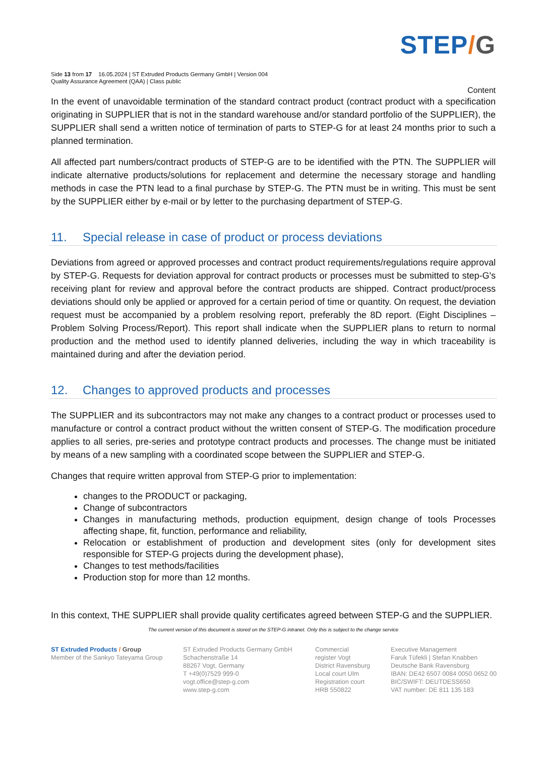STEP/G
Side 13 from 17 16.05.2024 | ST Extruded Products Germany GmbH | Version 004
Quality Assurance Agreement (QAA) | Class public
Content
In the event of unavoidable termination of the standard contract product (contract product with a specification originating in SUPPLIER that is not in the standard warehouse and/or standard portfolio of the SUPPLIER), the SUPPLIER shall send a written notice of termination of parts to STEP-G for at least 24 months prior to such a planned termination.
All affected part numbers/contract products of STEP-G are to be identified with the PTN. The SUPPLIER will indicate alternative products/solutions for replacement and determine the necessary storage and handling methods in case the PTN lead to a final purchase by STEP-G. The PTN must be in writing. This must be sent by the SUPPLIER either by e-mail or by letter to the purchasing department of STEP-G.
11. Special release in case of product or process deviations
Deviations from agreed or approved processes and contract product requirements/regulations require approval by STEP-G. Requests for deviation approval for contract products or processes must be submitted to step-G's receiving plant for review and approval before the contract products are shipped. Contract product/process deviations should only be applied or approved for a certain period of time or quantity. On request, the deviation request must be accompanied by a problem resolving report, preferably the 8D report. (Eight Disciplines – Problem Solving Process/Report). This report shall indicate when the SUPPLIER plans to return to normal production and the method used to identify planned deliveries, including the way in which traceability is maintained during and after the deviation period.
12. Changes to approved products and processes
The SUPPLIER and its subcontractors may not make any changes to a contract product or processes used to manufacture or control a contract product without the written consent of STEP-G. The modification procedure applies to all series, pre-series and prototype contract products and processes. The change must be initiated by means of a new sampling with a coordinated scope between the SUPPLIER and STEP-G.
Changes that require written approval from STEP-G prior to implementation:
changes to the PRODUCT or packaging,
Change of subcontractors
Changes in manufacturing methods, production equipment, design change of tools Processes affecting shape, fit, function, performance and reliability,
Relocation or establishment of production and development sites (only for development sites responsible for STEP-G projects during the development phase),
Changes to test methods/facilities
Production stop for more than 12 months.
In this context, THE SUPPLIER shall provide quality certificates agreed between STEP-G and the SUPPLIER.
The current version of this document is stored on the STEP-G intranet. Only this is subject to the change service
ST Extruded Products / Group
Member of the Sankyo Tateyama Group
ST Extruded Products Germany GmbH
Schachenstraße 14
88267 Vogt, Germany
T +49(0)7529 999-0
vogt.office@step-g.com
www.step-g.com
Commercial
register Vogt
District Ravensburg
Local court Ulm
Registration court
HRB 550822
Executive Management
Faruk Tüfekli | Stefan Knabben
Deutsche Bank Ravensburg
IBAN: DE42 6507 0084 0050 0652 00
BIC/SWIFT: DEUTDESS650
VAT number: DE 811 135 183